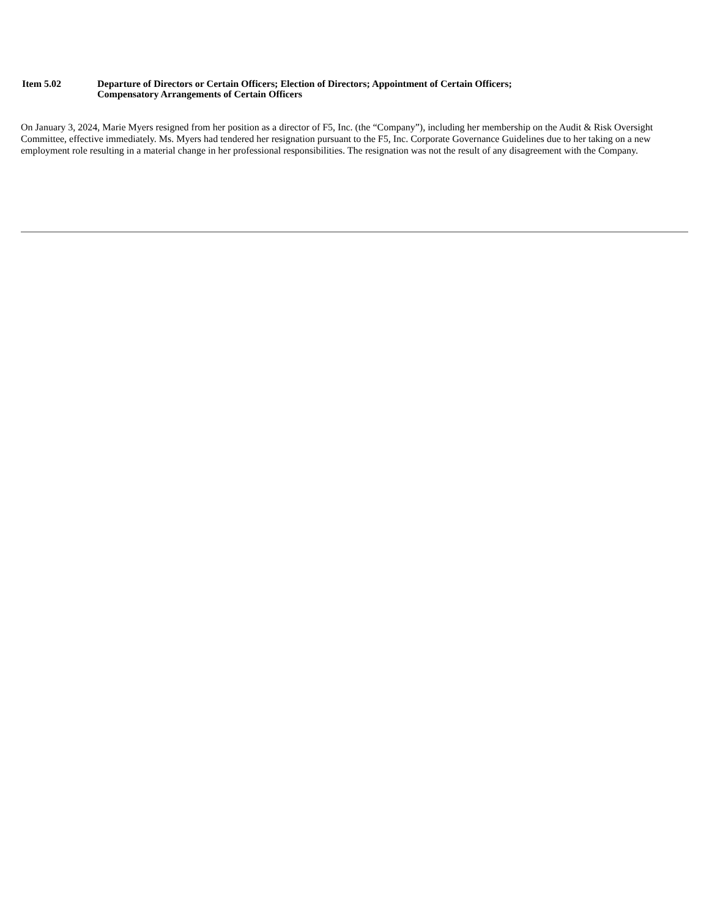Item 5.02 Departure of Directors or Certain Officers; Election of Directors; Appointment of Certain Officers;
Compensatory Arrangements of Certain Officers
On January 3, 2024, Marie Myers resigned from her position as a director of F5, Inc. (the “Company”), including her membership on the Audit & Risk Oversight Committee, effective immediately. Ms. Myers had tendered her resignation pursuant to the F5, Inc. Corporate Governance Guidelines due to her taking on a new employment role resulting in a material change in her professional responsibilities. The resignation was not the result of any disagreement with the Company.